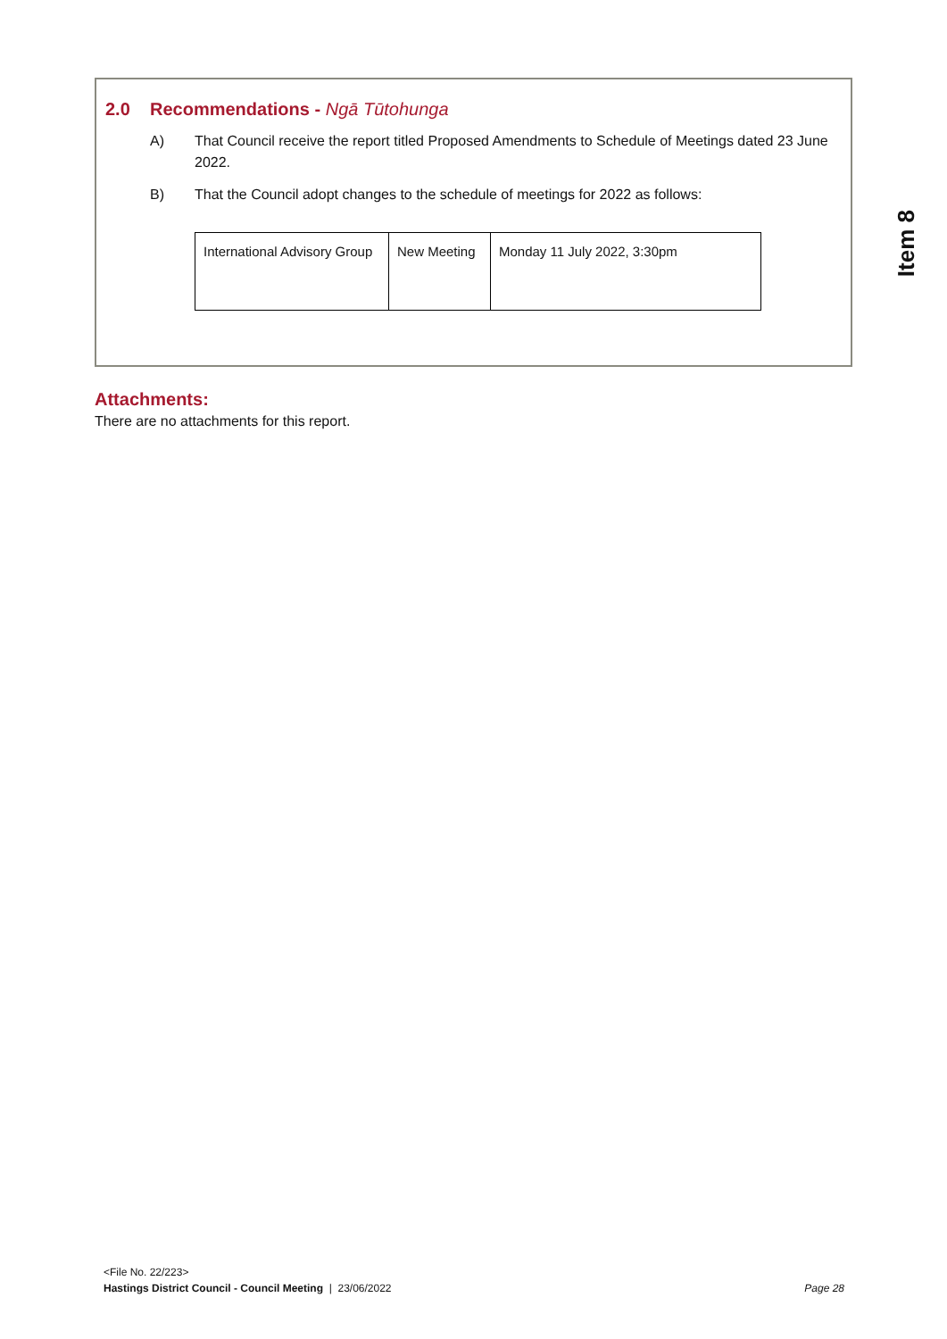2.0 Recommendations - Ngā Tūtohunga
A) That Council receive the report titled Proposed Amendments to Schedule of Meetings dated 23 June 2022.
B) That the Council adopt changes to the schedule of meetings for 2022 as follows:
| International Advisory Group | New Meeting | Monday 11 July 2022, 3:30pm |
Item 8
Attachments:
There are no attachments for this report.
<File No. 22/223>
Hastings District Council - Council Meeting | 23/06/2022
Page 28